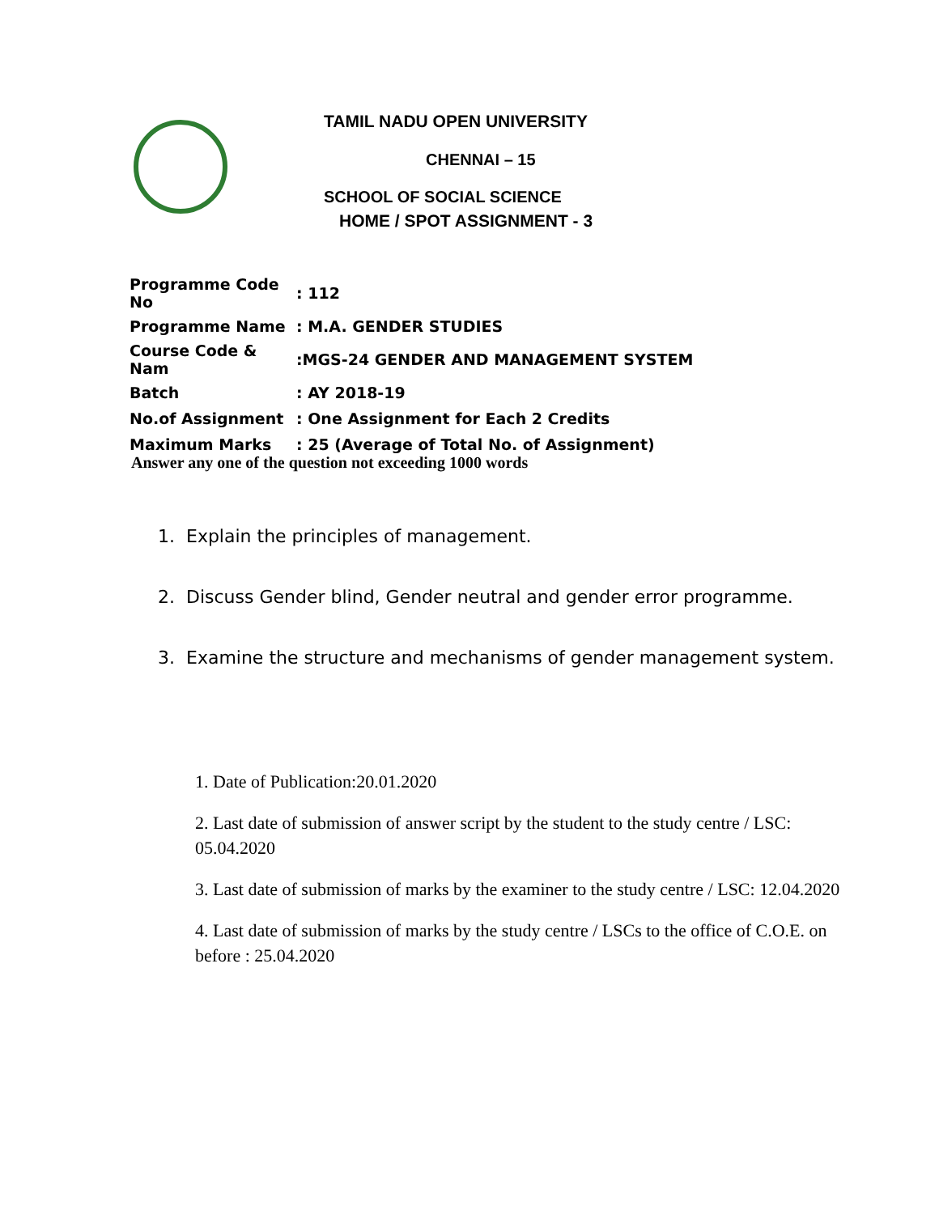TAMIL NADU OPEN UNIVERSITY
CHENNAI – 15
SCHOOL OF SOCIAL SCIENCE
HOME / SPOT ASSIGNMENT - 3
| Programme Code No | : 112 |
| Programme Name | : M.A. GENDER STUDIES |
| Course Code & Nam | :MGS-24 GENDER AND MANAGEMENT SYSTEM |
| Batch | : AY 2018-19 |
| No.of Assignment | : One Assignment for Each 2 Credits |
| Maximum Marks | : 25 (Average of Total No. of Assignment) |
Answer any one of the question not exceeding 1000 words
1. Explain the principles of management.
2. Discuss Gender blind, Gender neutral and gender error programme.
3. Examine the structure and mechanisms of gender management system.
1. Date of Publication:20.01.2020
2. Last date of submission of answer script by the student to the study centre / LSC: 05.04.2020
3. Last date of submission of marks by the examiner to the study centre / LSC: 12.04.2020
4. Last date of submission of marks by the study centre / LSCs to the office of C.O.E. on before : 25.04.2020